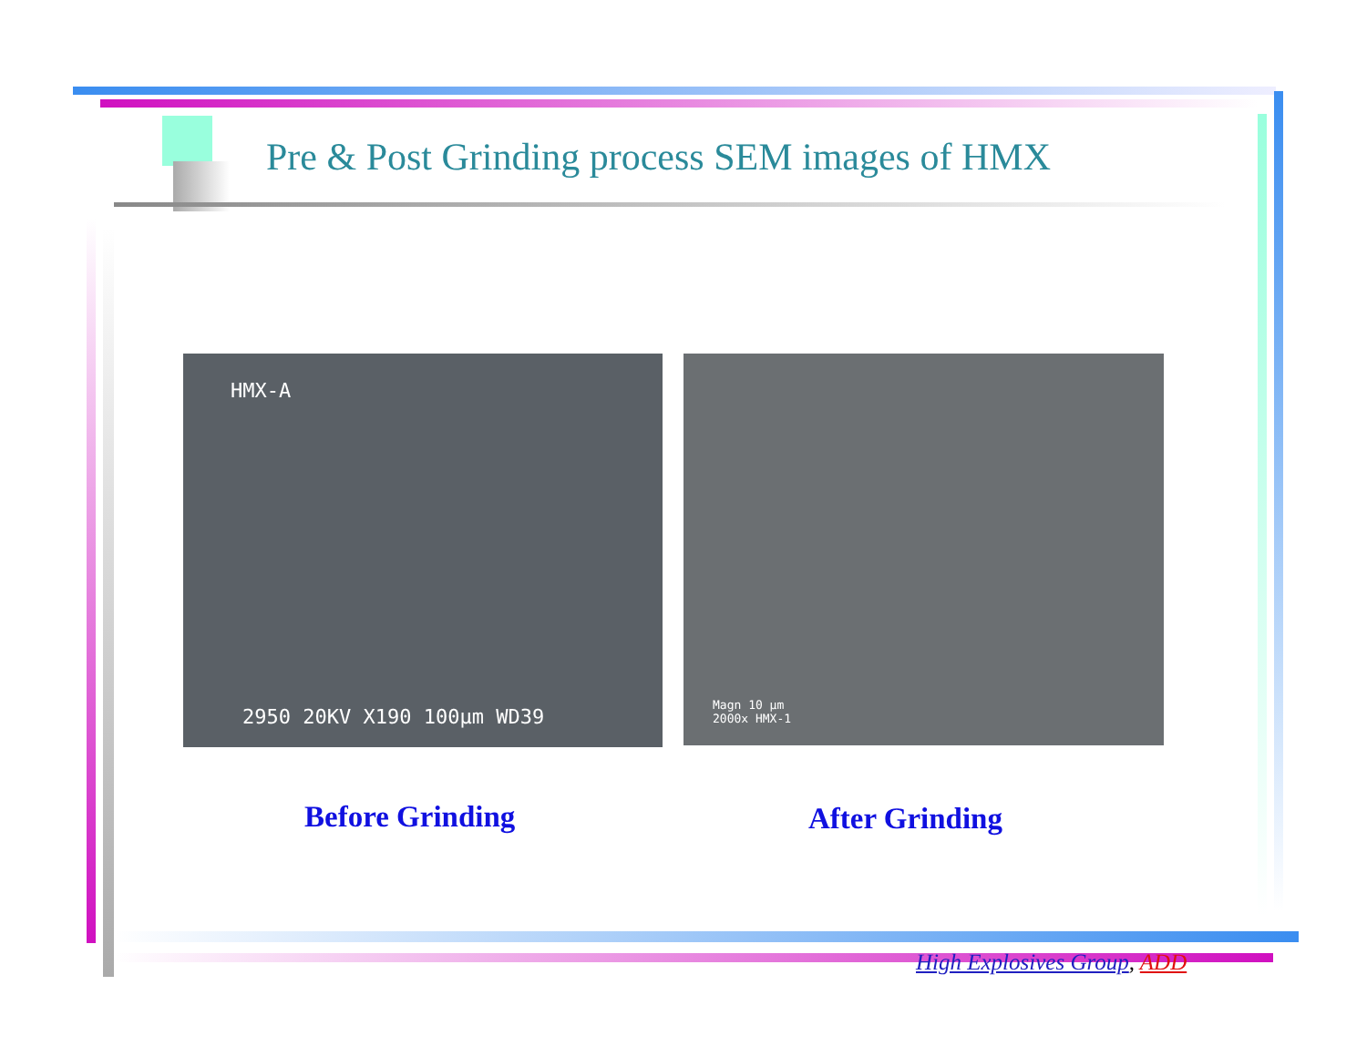Pre & Post Grinding process SEM images of HMX
HMX-A
2950 20KV X190 100μm WD39
Magn 10 μm
2000x HMX-1
Before Grinding After Grinding
High Explosives Group, ADD